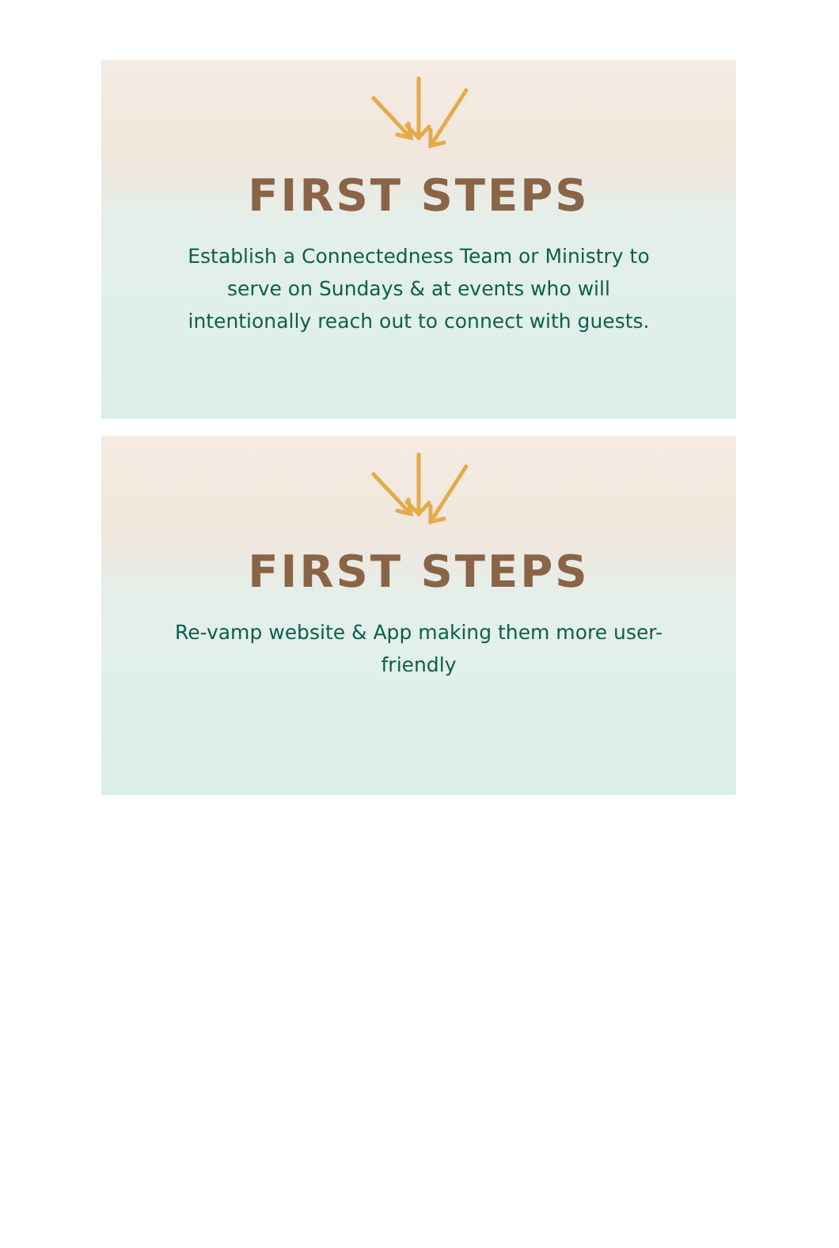FIRST STEPS
Establish a Connectedness Team or Ministry to serve on Sundays & at events who will intentionally reach out to connect with guests.
FIRST STEPS
Re-vamp website & App making them more user-friendly